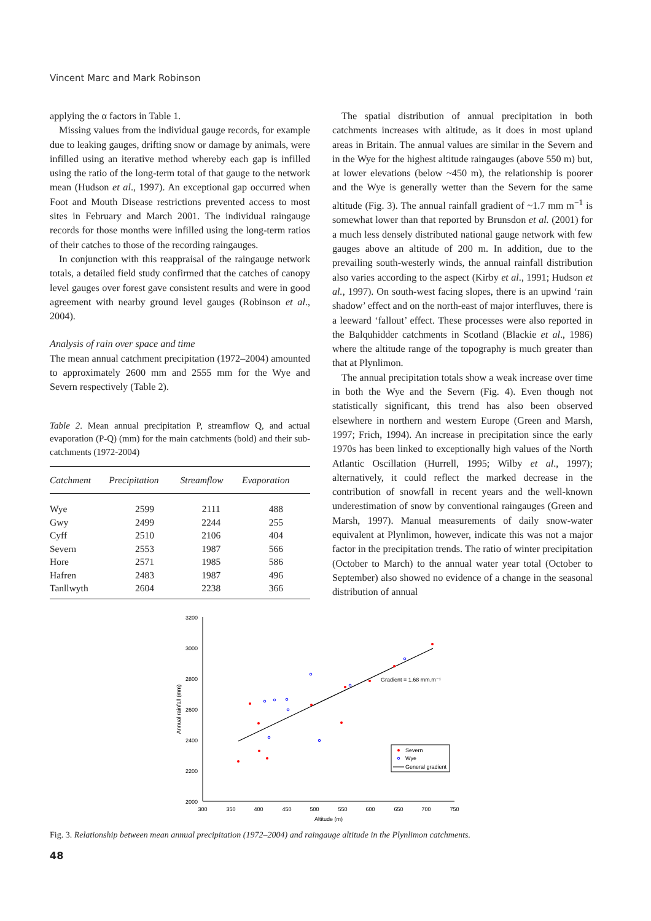Vincent Marc and Mark Robinson
applying the α factors in Table 1.
Missing values from the individual gauge records, for example due to leaking gauges, drifting snow or damage by animals, were infilled using an iterative method whereby each gap is infilled using the ratio of the long-term total of that gauge to the network mean (Hudson et al., 1997). An exceptional gap occurred when Foot and Mouth Disease restrictions prevented access to most sites in February and March 2001. The individual raingauge records for those months were infilled using the long-term ratios of their catches to those of the recording raingauges.
In conjunction with this reappraisal of the raingauge network totals, a detailed field study confirmed that the catches of canopy level gauges over forest gave consistent results and were in good agreement with nearby ground level gauges (Robinson et al., 2004).
Analysis of rain over space and time
The mean annual catchment precipitation (1972–2004) amounted to approximately 2600 mm and 2555 mm for the Wye and Severn respectively (Table 2).
Table 2. Mean annual precipitation P, streamflow Q, and actual evaporation (P-Q) (mm) for the main catchments (bold) and their sub-catchments (1972-2004)
| Catchment | Precipitation | Streamflow | Evaporation |
| --- | --- | --- | --- |
| Wye | 2599 | 2111 | 488 |
| Gwy | 2499 | 2244 | 255 |
| Cyff | 2510 | 2106 | 404 |
| Severn | 2553 | 1987 | 566 |
| Hore | 2571 | 1985 | 586 |
| Hafren | 2483 | 1987 | 496 |
| Tanllwyth | 2604 | 2238 | 366 |
The spatial distribution of annual precipitation in both catchments increases with altitude, as it does in most upland areas in Britain. The annual values are similar in the Severn and in the Wye for the highest altitude raingauges (above 550 m) but, at lower elevations (below ~450 m), the relationship is poorer and the Wye is generally wetter than the Severn for the same altitude (Fig. 3). The annual rainfall gradient of ~1.7 mm m<sup>−1</sup> is somewhat lower than that reported by Brunsdon et al. (2001) for a much less densely distributed national gauge network with few gauges above an altitude of 200 m. In addition, due to the prevailing south-westerly winds, the annual rainfall distribution also varies according to the aspect (Kirby et al., 1991; Hudson et al., 1997). On south-west facing slopes, there is an upwind ‘rain shadow’ effect and on the north-east of major interfluves, there is a leeward ‘fallout’ effect. These processes were also reported in the Balquhidder catchments in Scotland (Blackie et al., 1986) where the altitude range of the topography is much greater than that at Plynlimon.
The annual precipitation totals show a weak increase over time in both the Wye and the Severn (Fig. 4). Even though not statistically significant, this trend has also been observed elsewhere in northern and western Europe (Green and Marsh, 1997; Frich, 1994). An increase in precipitation since the early 1970s has been linked to exceptionally high values of the North Atlantic Oscillation (Hurrell, 1995; Wilby et al., 1997); alternatively, it could reflect the marked decrease in the contribution of snowfall in recent years and the well-known underestimation of snow by conventional raingauges (Green and Marsh, 1997). Manual measurements of daily snow-water equivalent at Plynlimon, however, indicate this was not a major factor in the precipitation trends. The ratio of winter precipitation (October to March) to the annual water year total (October to September) also showed no evidence of a change in the seasonal distribution of annual
3200
3000
2800
2600
2400
2200
2000
300
350
400
450
500
550
600
650
700
750
Altitude (m)
Annual rainfall (mm)
Gradient = 1.68 mm.m⁻¹
Severn
Wye
General gradient
Fig. 3. Relationship between mean annual precipitation (1972–2004) and raingauge altitude in the Plynlimon catchments.
48